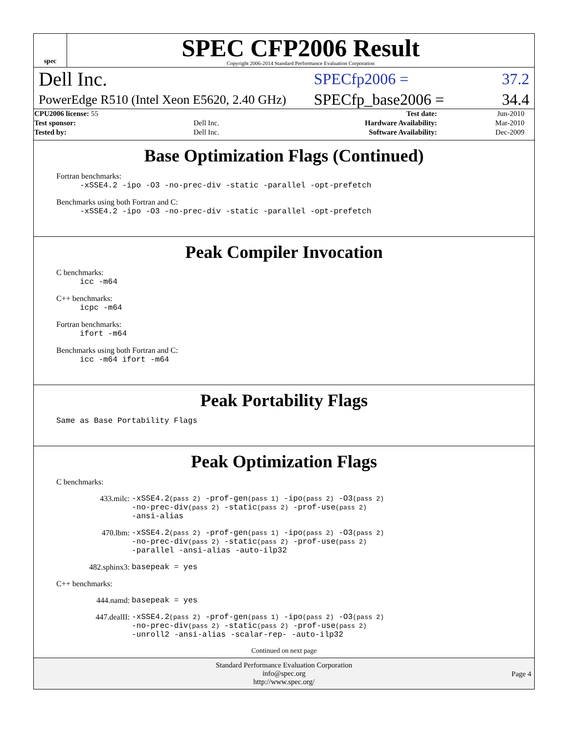spec
SPEC CFP2006 Result
Copyright 2006-2014 Standard Performance Evaluation Corporation
Dell Inc. SPECfp2006 = 37.2
PowerEdge R510 (Intel Xeon E5620, 2.40 GHz) SPECfp_base2006 = 34.4
| CPU2006 license: 55 | | Test date: | Jun-2010 |
| Test sponsor: | Dell Inc. | Hardware Availability: | Mar-2010 |
| Tested by: | Dell Inc. | Software Availability: | Dec-2009 |
Base Optimization Flags (Continued)
Fortran benchmarks:
-xSSE4.2 -ipo -O3 -no-prec-div -static -parallel -opt-prefetch
Benchmarks using both Fortran and C:
-xSSE4.2 -ipo -O3 -no-prec-div -static -parallel -opt-prefetch
Peak Compiler Invocation
C benchmarks:
icc -m64
C++ benchmarks:
icpc -m64
Fortran benchmarks:
ifort -m64
Benchmarks using both Fortran and C:
icc -m64 ifort -m64
Peak Portability Flags
Same as Base Portability Flags
Peak Optimization Flags
C benchmarks:
433.milc: -xSSE4.2(pass 2) -prof-gen(pass 1) -ipo(pass 2) -O3(pass 2)
-no-prec-div(pass 2) -static(pass 2) -prof-use(pass 2)
-ansi-alias
470.lbm: -xSSE4.2(pass 2) -prof-gen(pass 1) -ipo(pass 2) -O3(pass 2)
-no-prec-div(pass 2) -static(pass 2) -prof-use(pass 2)
-parallel -ansi-alias -auto-ilp32
482.sphinx3: basepeak = yes
C++ benchmarks:
444.namd: basepeak = yes
447.dealII: -xSSE4.2(pass 2) -prof-gen(pass 1) -ipo(pass 2) -O3(pass 2)
-no-prec-div(pass 2) -static(pass 2) -prof-use(pass 2)
-unroll2 -ansi-alias -scalar-rep- -auto-ilp32
Continued on next page
Standard Performance Evaluation Corporation
info@spec.org
http://www.spec.org/
Page 4